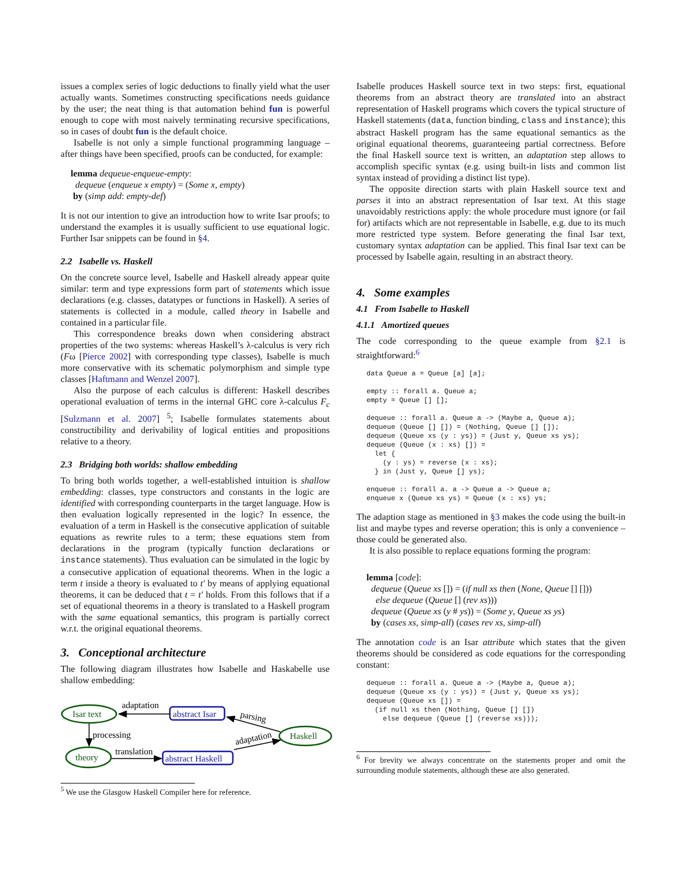issues a complex series of logic deductions to finally yield what the user actually wants. Sometimes constructing specifications needs guidance by the user; the neat thing is that automation behind fun is powerful enough to cope with most naively terminating recursive specifications, so in cases of doubt fun is the default choice.
Isabelle is not only a simple functional programming language – after things have been specified, proofs can be conducted, for example:
lemma dequeue-enqueue-empty:
dequeue (enqueue x empty) = (Some x, empty)
by (simp add: empty-def)
It is not our intention to give an introduction how to write Isar proofs; to understand the examples it is usually sufficient to use equational logic. Further Isar snippets can be found in §4.
2.2 Isabelle vs. Haskell
On the concrete source level, Isabelle and Haskell already appear quite similar: term and type expressions form part of statements which issue declarations (e.g. classes, datatypes or functions in Haskell). A series of statements is collected in a module, called theory in Isabelle and contained in a particular file.
This correspondence breaks down when considering abstract properties of the two systems: whereas Haskell’s λ-calculus is very rich (Fω [Pierce 2002] with corresponding type classes), Isabelle is much more conservative with its schematic polymorphism and simple type classes [Haftmann and Wenzel 2007].
Also the purpose of each calculus is different: Haskell describes operational evaluation of terms in the internal GHC core λ-calculus F<sub>c</sub> [Sulzmann et al. 2007] <sup>5</sup>; Isabelle formulates statements about constructibility and derivability of logical entities and propositions relative to a theory.
2.3 Bridging both worlds: shallow embedding
To bring both worlds together, a well-established intuition is shallow embedding: classes, type constructors and constants in the logic are identified with corresponding counterparts in the target language. How is then evaluation logically represented in the logic? In essence, the evaluation of a term in Haskell is the consecutive application of suitable equations as rewrite rules to a term; these equations stem from declarations in the program (typically function declarations or instance statements). Thus evaluation can be simulated in the logic by a consecutive application of equational theorems. When in the logic a term t inside a theory is evaluated to t′ by means of applying equational theorems, it can be deduced that t = t′ holds. From this follows that if a set of equational theorems in a theory is translated to a Haskell program with the same equational semantics, this program is partially correct w.r.t. the original equational theorems.
3. Conceptional architecture
The following diagram illustrates how Isabelle and Haskabelle use shallow embedding:
Isar text
abstract Isar
Haskell
theory
abstract Haskell
adaptation
processing
translation
parsing
adaptation
<sup>5</sup> We use the Glasgow Haskell Compiler here for reference.
Isabelle produces Haskell source text in two steps: first, equational theorems from an abstract theory are translated into an abstract representation of Haskell programs which covers the typical structure of Haskell statements (data, function binding, class and instance); this abstract Haskell program has the same equational semantics as the original equational theorems, guaranteeing partial correctness. Before the final Haskell source text is written, an adaptation step allows to accomplish specific syntax (e.g. using built-in lists and common list syntax instead of providing a distinct list type).
The opposite direction starts with plain Haskell source text and parses it into an abstract representation of Isar text. At this stage unavoidably restrictions apply: the whole procedure must ignore (or fail for) artifacts which are not representable in Isabelle, e.g. due to its much more restricted type system. Before generating the final Isar text, customary syntax adaptation can be applied. This final Isar text can be processed by Isabelle again, resulting in an abstract theory.
4. Some examples
4.1 From Isabelle to Haskell
4.1.1 Amortized queues
The code corresponding to the queue example from §2.1 is straightforward:<sup>6</sup>
data Queue a = Queue [a] [a];

empty :: forall a. Queue a;
empty = Queue [] [];

dequeue :: forall a. Queue a -> (Maybe a, Queue a);
dequeue (Queue [] []) = (Nothing, Queue [] []);
dequeue (Queue xs (y : ys)) = (Just y, Queue xs ys);
dequeue (Queue (x : xs) []) =
  let {
    (y : ys) = reverse (x : xs);
  } in (Just y, Queue [] ys);

enqueue :: forall a. a -> Queue a -> Queue a;
enqueue x (Queue xs ys) = Queue (x : xs) ys;
The adaption stage as mentioned in §3 makes the code using the built-in list and maybe types and reverse operation; this is only a convenience – those could be generated also.
It is also possible to replace equations forming the program:
lemma [code]:
dequeue (Queue xs []) = (if null xs then (None, Queue [] []))
else dequeue (Queue [] (rev xs)))
dequeue (Queue xs (y # ys)) = (Some y, Queue xs ys)
by (cases xs, simp-all) (cases rev xs, simp-all)
The annotation code is an Isar attribute which states that the given theorems should be considered as code equations for the corresponding constant:
dequeue :: forall a. Queue a -> (Maybe a, Queue a);
dequeue (Queue xs (y : ys)) = (Just y, Queue xs ys);
dequeue (Queue xs []) =
  (if null xs then (Nothing, Queue [] [])
    else dequeue (Queue [] (reverse xs)));
<sup>6</sup> For brevity we always concentrate on the statements proper and omit the surrounding module statements, although these are also generated.